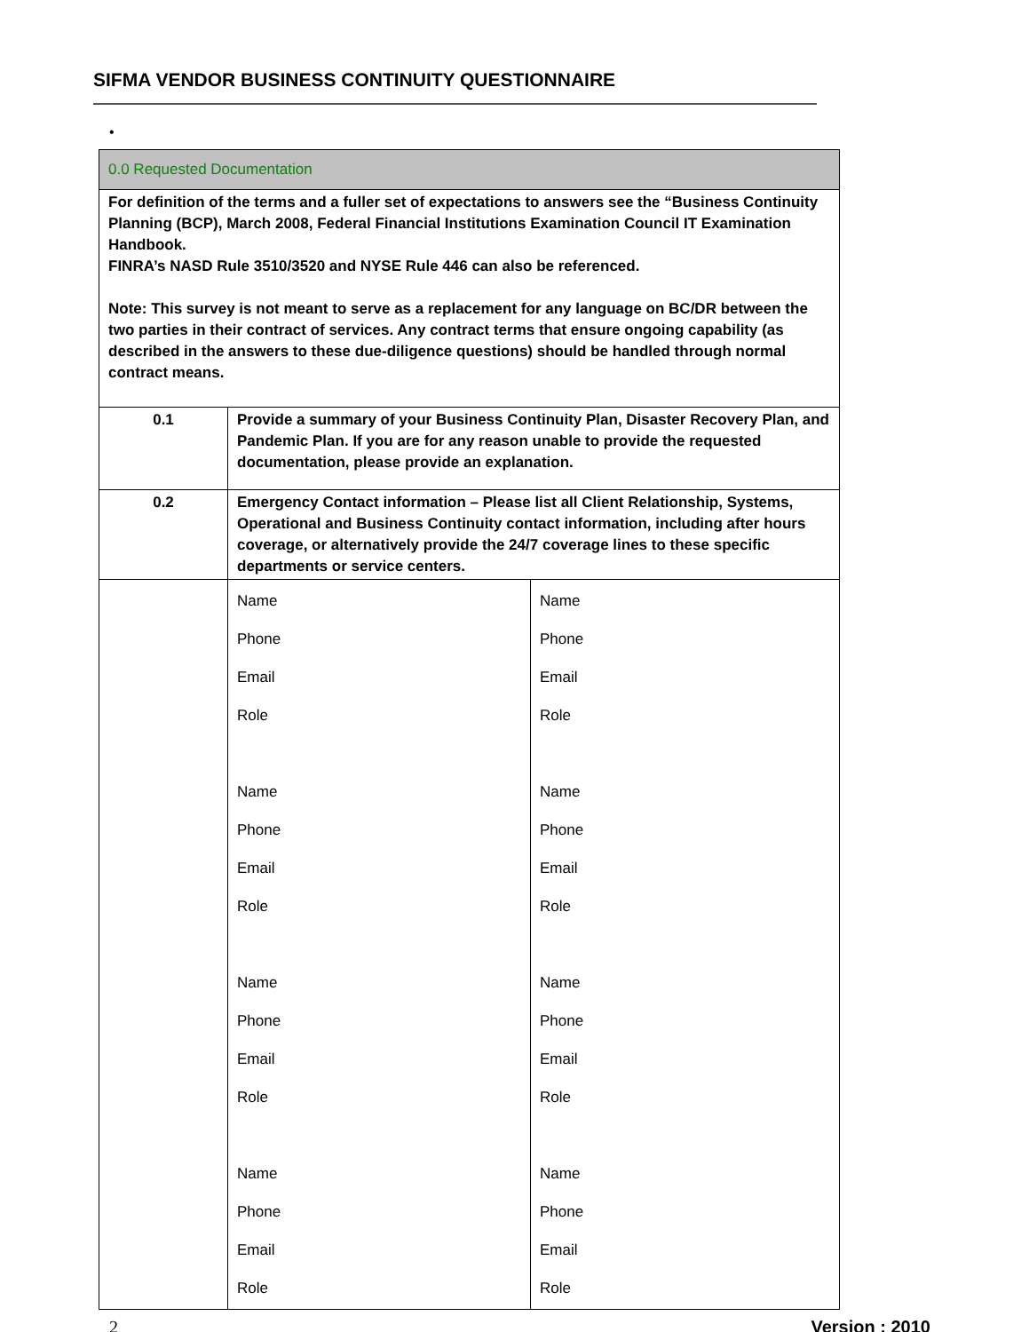SIFMA VENDOR BUSINESS CONTINUITY QUESTIONNAIRE
•
| 0.0 Requested Documentation | | |
| For definition of the terms and a fuller set of expectations to answers see the “Business Continuity Planning (BCP), March 2008, Federal Financial Institutions Examination Council IT Examination Handbook. FINRA’s NASD Rule 3510/3520 and NYSE Rule 446 can also be referenced. Note: This survey is not meant to serve as a replacement for any language on BC/DR between the two parties in their contract of services. Any contract terms that ensure ongoing capability (as described in the answers to these due-diligence questions) should be handled through normal contract means. | | |
| 0.1 | Provide a summary of your Business Continuity Plan, Disaster Recovery Plan, and Pandemic Plan. If you are for any reason unable to provide the requested documentation, please provide an explanation. | |
| 0.2 | Emergency Contact information – Please list all Client Relationship, Systems, Operational and Business Continuity contact information, including after hours coverage, or alternatively provide the 24/7 coverage lines to these specific departments or service centers. | |
| | Name Phone Email Role Name Phone Email Role Name Phone Email Role Name Phone Email Role | Name Phone Email Role Name Phone Email Role Name Phone Email Role Name Phone Email Role |
2 Version : 2010